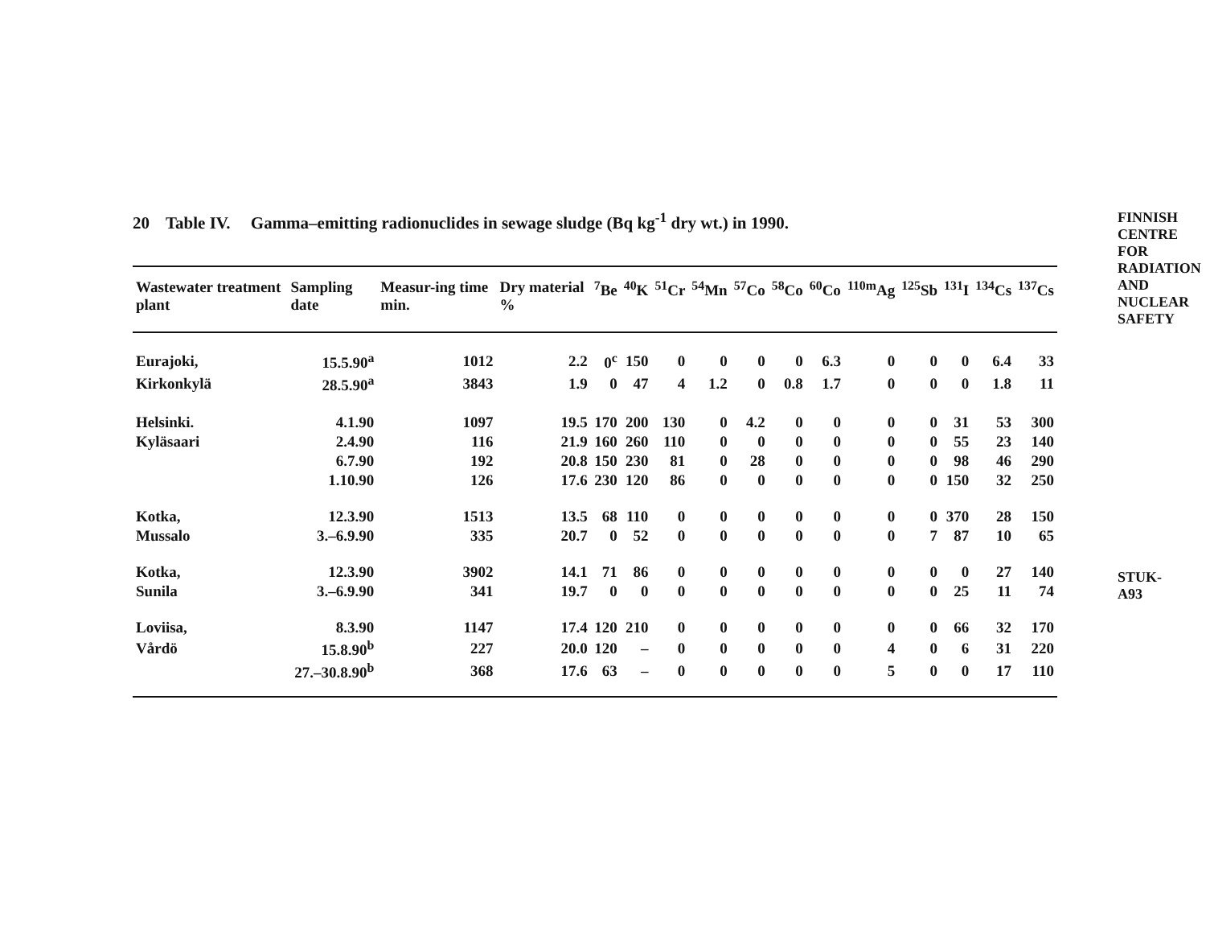20 Table IV. Gamma–emitting radionuclides in sewage sludge (Bq kg<sup>-1</sup> dry wt.) in 1990.
| Wastewater treatment plant | Sampling date | Measur-ing time min. | Dry material % | <sup>7</sup>Be | <sup>40</sup>K | <sup>51</sup>Cr | <sup>54</sup>Mn | <sup>57</sup>Co | <sup>58</sup>Co | <sup>60</sup>Co | <sup>110m</sup>Ag | <sup>125</sup>Sb | <sup>131</sup>I | <sup>134</sup>Cs | <sup>137</sup>Cs |
| --- | --- | --- | --- | --- | --- | --- | --- | --- | --- | --- | --- | --- | --- | --- | --- |
| Eurajoki, | 15.5.90<sup>a</sup> | 1012 | 2.2 | 0<sup>c</sup> | 150 | 0 | 0 | 0 | 0 | 6.3 | 0 | 0 | 0 | 6.4 | 33 |
| Kirkonkylä | 28.5.90<sup>a</sup> | 3843 | 1.9 | 0 | 47 | 4 | 1.2 | 0 | 0.8 | 1.7 | 0 | 0 | 0 | 1.8 | 11 |
| Helsinki. | 4.1.90 | 1097 | 19.5 | 170 | 200 | 130 | 0 | 4.2 | 0 | 0 | 0 | 0 | 31 | 53 | 300 |
| Kyläsaari | 2.4.90 | 116 | 21.9 | 160 | 260 | 110 | 0 | 0 | 0 | 0 | 0 | 0 | 55 | 23 | 140 |
| | 6.7.90 | 192 | 20.8 | 150 | 230 | 81 | 0 | 28 | 0 | 0 | 0 | 0 | 98 | 46 | 290 |
| | 1.10.90 | 126 | 17.6 | 230 | 120 | 86 | 0 | 0 | 0 | 0 | 0 | 0 | 150 | 32 | 250 |
| Kotka, | 12.3.90 | 1513 | 13.5 | 68 | 110 | 0 | 0 | 0 | 0 | 0 | 0 | 0 | 370 | 28 | 150 |
| Mussalo | 3.–6.9.90 | 335 | 20.7 | 0 | 52 | 0 | 0 | 0 | 0 | 0 | 0 | 7 | 87 | 10 | 65 |
| Kotka, | 12.3.90 | 3902 | 14.1 | 71 | 86 | 0 | 0 | 0 | 0 | 0 | 0 | 0 | 0 | 27 | 140 |
| Sunila | 3.–6.9.90 | 341 | 19.7 | 0 | 0 | 0 | 0 | 0 | 0 | 0 | 0 | 0 | 25 | 11 | 74 |
| Loviisa, | 8.3.90 | 1147 | 17.4 | 120 | 210 | 0 | 0 | 0 | 0 | 0 | 0 | 0 | 66 | 32 | 170 |
| Vårdö | 15.8.90<sup>b</sup> | 227 | 20.0 | 120 | – | 0 | 0 | 0 | 0 | 0 | 4 | 0 | 6 | 31 | 220 |
| | 27.–30.8.90<sup>b</sup> | 368 | 17.6 | 63 | – | 0 | 0 | 0 | 0 | 0 | 5 | 0 | 0 | 17 | 110 |
FINNISH CENTRE FOR RADIATION AND NUCLEAR SAFETY
STUK-A93